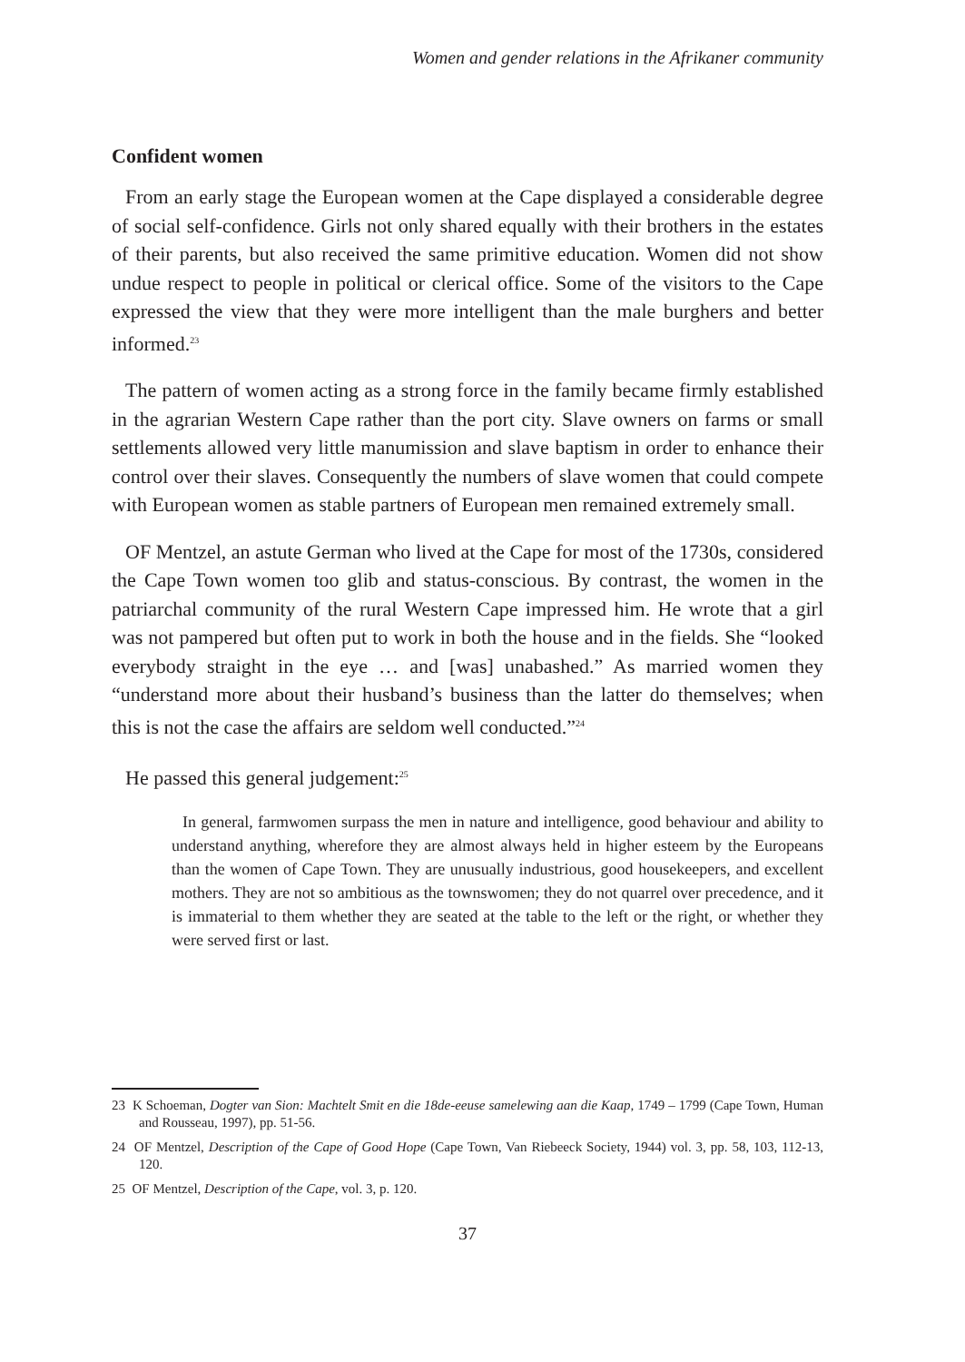Women and gender relations in the Afrikaner community
Confident women
From an early stage the European women at the Cape displayed a considerable degree of social self-confidence. Girls not only shared equally with their brothers in the estates of their parents, but also received the same primitive education. Women did not show undue respect to people in political or clerical office. Some of the visitors to the Cape expressed the view that they were more intelligent than the male burghers and better informed.<sup>23</sup>
The pattern of women acting as a strong force in the family became firmly established in the agrarian Western Cape rather than the port city. Slave owners on farms or small settlements allowed very little manumission and slave baptism in order to enhance their control over their slaves. Consequently the numbers of slave women that could compete with European women as stable partners of European men remained extremely small.
OF Mentzel, an astute German who lived at the Cape for most of the 1730s, considered the Cape Town women too glib and status-conscious. By contrast, the women in the patriarchal community of the rural Western Cape impressed him. He wrote that a girl was not pampered but often put to work in both the house and in the fields. She “looked everybody straight in the eye … and [was] unabashed.” As married women they “understand more about their husband’s business than the latter do themselves; when this is not the case the affairs are seldom well conducted.”<sup>24</sup>
He passed this general judgement:<sup>25</sup>
In general, farmwomen surpass the men in nature and intelligence, good behaviour and ability to understand anything, wherefore they are almost always held in higher esteem by the Europeans than the women of Cape Town. They are unusually industrious, good housekeepers, and excellent mothers. They are not so ambitious as the townswomen; they do not quarrel over precedence, and it is immaterial to them whether they are seated at the table to the left or the right, or whether they were served first or last.
23 K Schoeman, Dogter van Sion: Machtelt Smit en die 18de-eeuse samelewing aan die Kaap, 1749 – 1799 (Cape Town, Human and Rousseau, 1997), pp. 51-56.
24 OF Mentzel, Description of the Cape of Good Hope (Cape Town, Van Riebeeck Society, 1944) vol. 3, pp. 58, 103, 112-13, 120.
25 OF Mentzel, Description of the Cape, vol. 3, p. 120.
37